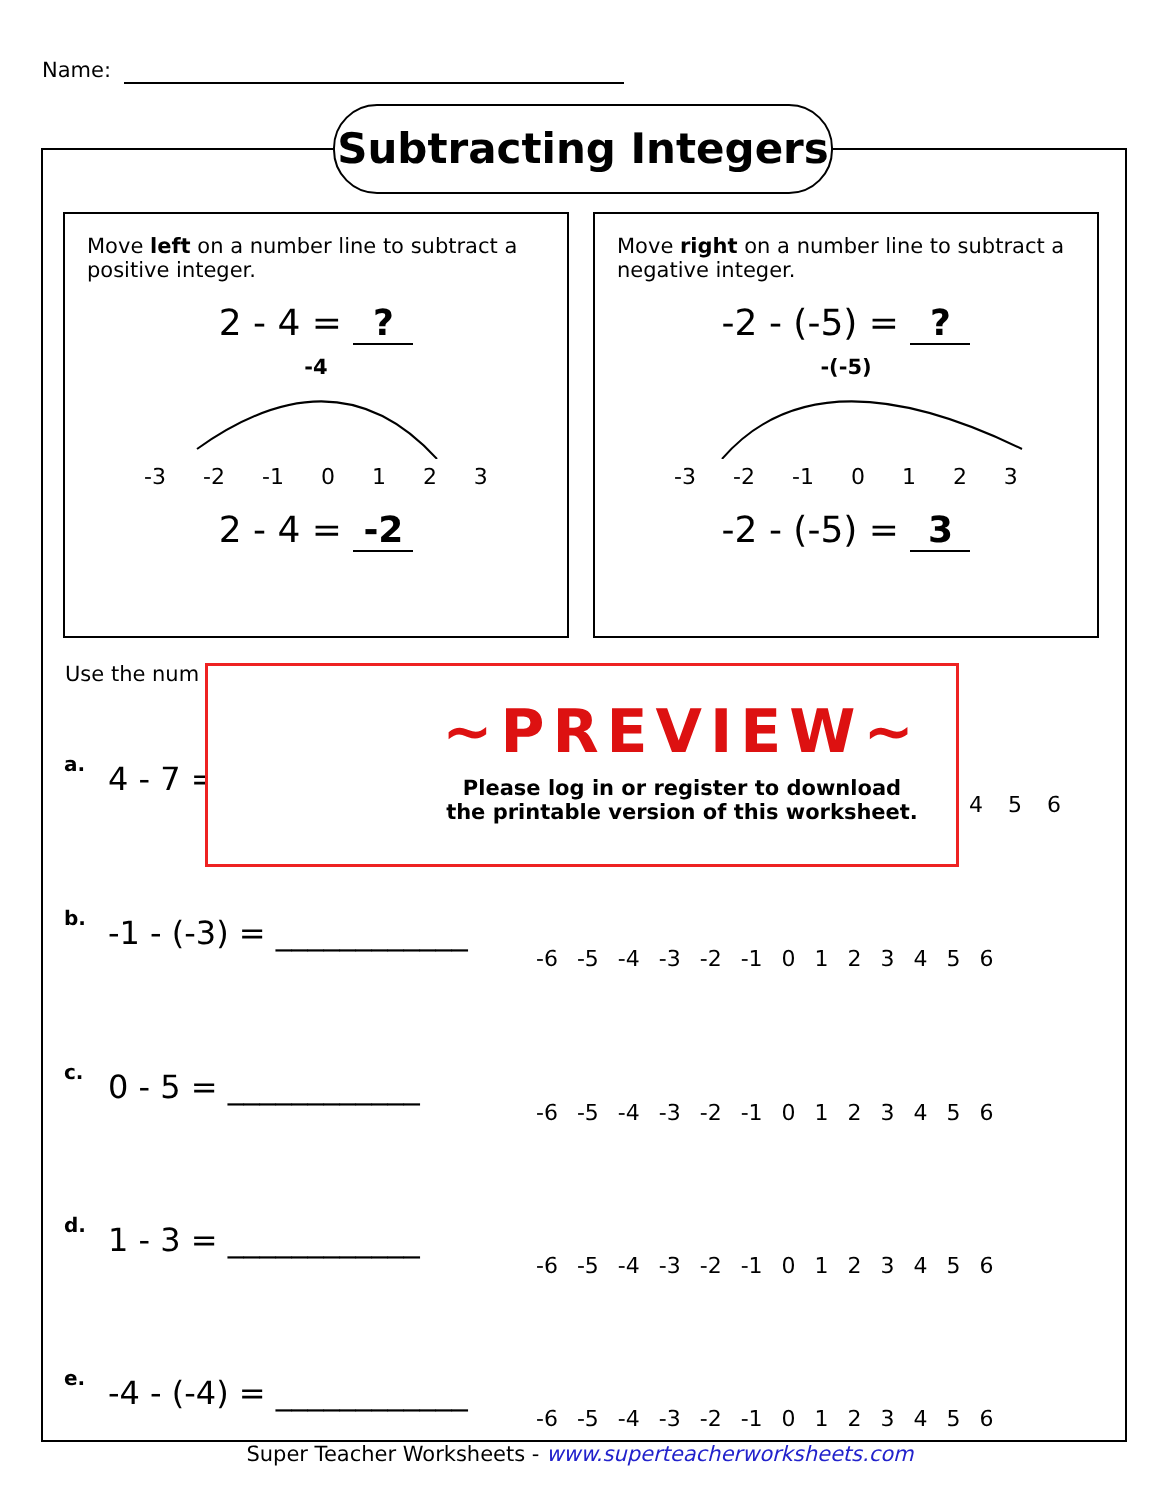Name:
Subtracting Integers
Move left on a number line to subtract a positive integer.
2 - 4 = ?
-4
-3 -2 -1 0 1 2 3
2 - 4 = -2
Move right on a number line to subtract a negative integer.
-2 - (-5) = ?
-(-5)
-3 -2 -1 0 1 2 3
-2 - (-5) = 3
Use the num
a. 4 - 7 =
4 5 6
~PREVIEW~
Please log in or register to download
the printable version of this worksheet.
b. -1 - (-3) = ____________
-6 -5 -4 -3 -2 -1 0 1 2 3 4 5 6
c. 0 - 5 = ____________
-6 -5 -4 -3 -2 -1 0 1 2 3 4 5 6
d. 1 - 3 = ____________
-6 -5 -4 -3 -2 -1 0 1 2 3 4 5 6
e. -4 - (-4) = ____________
-6 -5 -4 -3 -2 -1 0 1 2 3 4 5 6
Super Teacher Worksheets - www.superteacherworksheets.com